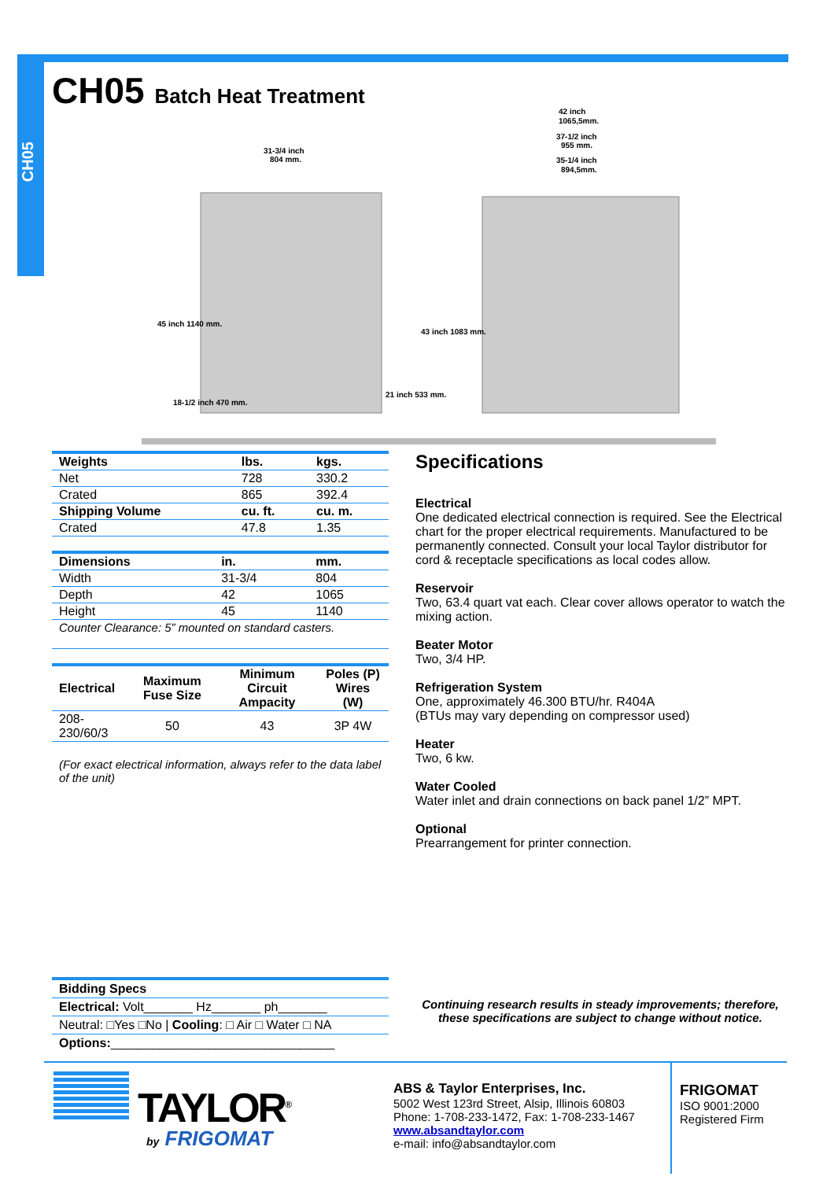CH05
CH05 Batch Heat Treatment
31-3/4 inch
804 mm.
42 inch
1065,5mm.
37-1/2 inch
955 mm.
35-1/4 inch
894,5mm.
45 inch 1140 mm.
18-1/2 inch 470 mm.
21 inch 533 mm.
43 inch 1083 mm.
| Weights | lbs. | kgs. |
| --- | --- | --- |
| Net | 728 | 330.2 |
| Crated | 865 | 392.4 |
| Shipping Volume | cu. ft. | cu. m. |
| Crated | 47.8 | 1.35 |
| Dimensions | in. | mm. |
| --- | --- | --- |
| Width | 31-3/4 | 804 |
| Depth | 42 | 1065 |
| Height | 45 | 1140 |
| Counter Clearance: 5” mounted on standard casters. | | |
| Electrical | Maximum Fuse Size | Minimum Circuit Ampacity | Poles (P) Wires (W) |
| --- | --- | --- | --- |
| 208-230/60/3 | 50 | 43 | 3P 4W |
(For exact electrical information, always refer to the data label of the unit)
Specifications
Electrical
One dedicated electrical connection is required. See the Electrical chart for the proper electrical requirements. Manufactured to be permanently connected. Consult your local Taylor distributor for cord & receptacle specifications as local codes allow.
Reservoir
Two, 63.4 quart vat each. Clear cover allows operator to watch the mixing action.
Beater Motor
Two, 3/4 HP.
Refrigeration System
One, approximately 46.300 BTU/hr. R404A
(BTUs may vary depending on compressor used)
Heater
Two, 6 kw.
Water Cooled
Water inlet and drain connections on back panel 1/2” MPT.
Optional
Prearrangement for printer connection.
Bidding Specs
Electrical: Volt_______ Hz_______ ph_______
Neutral: □Yes □No | Cooling: □ Air □ Water □ NA
Options:________________________________
Continuing research results in steady improvements; therefore, these specifications are subject to change without notice.
TAYLOR<sup>®</sup>
by FRIGOMAT
ABS & Taylor Enterprises, Inc.
5002 West 123rd Street, Alsip, Illinois 60803
Phone: 1-708-233-1472, Fax: 1-708-233-1467
www.absandtaylor.com
e-mail: info@absandtaylor.com
FRIGOMAT
ISO 9001:2000
Registered Firm